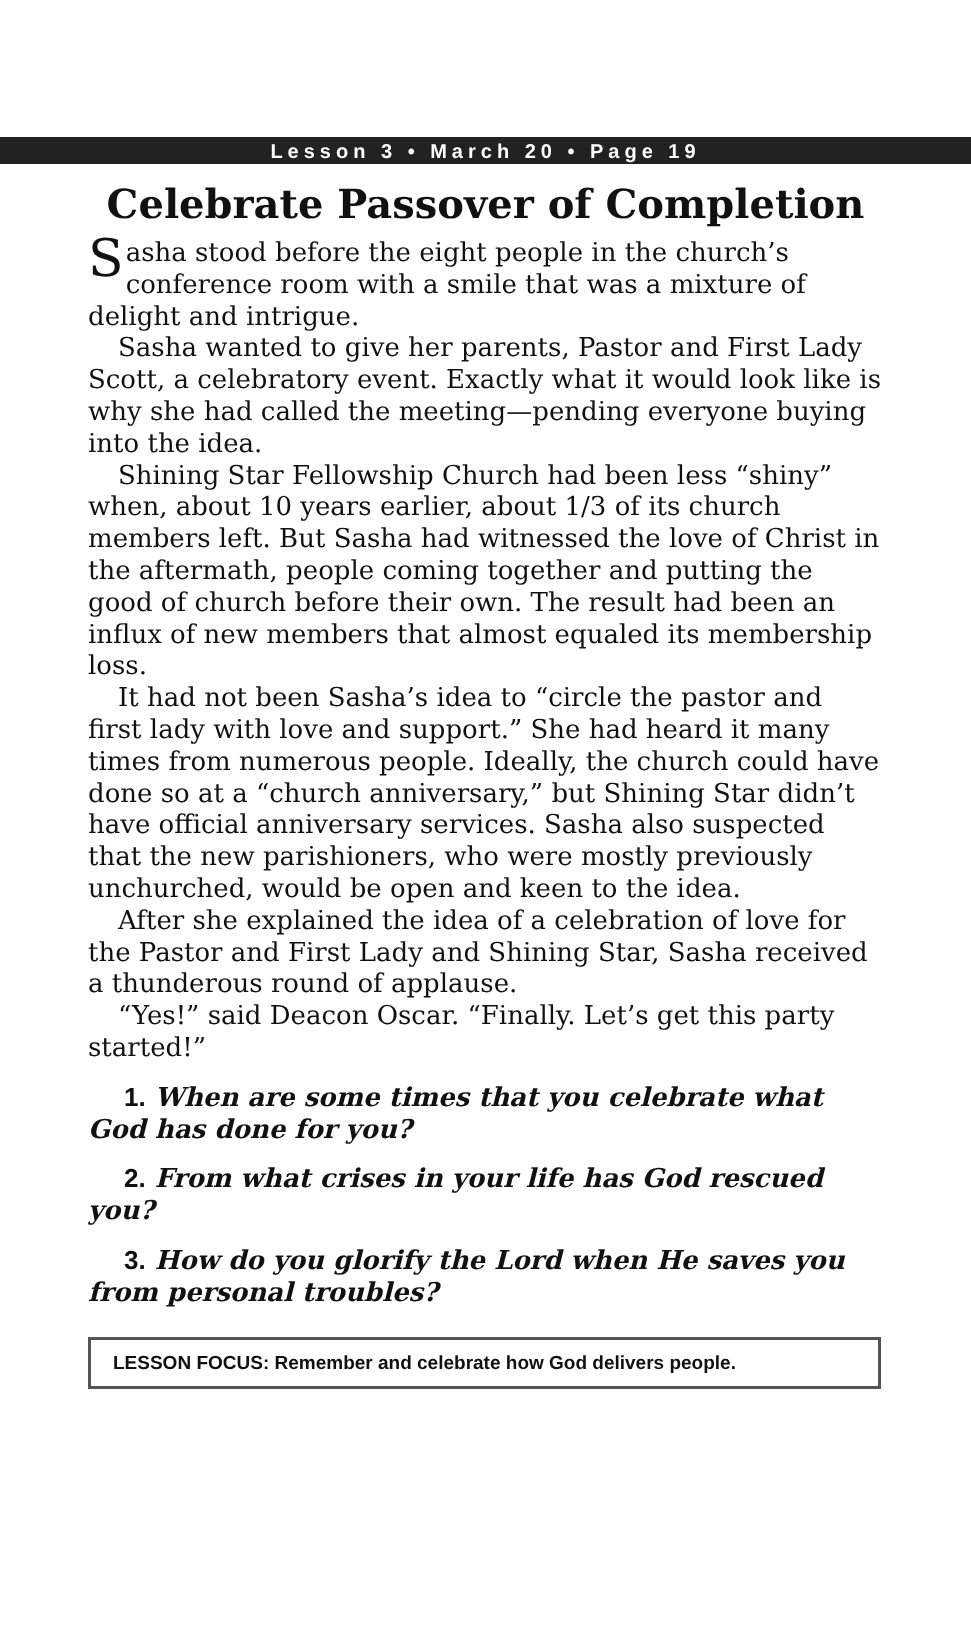Lesson 3 • March 20 • Page 19
Celebrate Passover of Completion
Sasha stood before the eight people in the church’s conference room with a smile that was a mixture of delight and intrigue.
Sasha wanted to give her parents, Pastor and First Lady Scott, a celebratory event. Exactly what it would look like is why she had called the meeting—pending everyone buying into the idea.
Shining Star Fellowship Church had been less “shiny” when, about 10 years earlier, about 1/3 of its church members left. But Sasha had witnessed the love of Christ in the aftermath, people coming together and putting the good of church before their own. The result had been an influx of new members that almost equaled its membership loss.
It had not been Sasha’s idea to “circle the pastor and first lady with love and support.” She had heard it many times from numerous people. Ideally, the church could have done so at a “church anniversary,” but Shining Star didn’t have official anniversary services. Sasha also suspected that the new parishioners, who were mostly previously unchurched, would be open and keen to the idea.
After she explained the idea of a celebration of love for the Pastor and First Lady and Shining Star, Sasha received a thunderous round of applause.
“Yes!” said Deacon Oscar. “Finally. Let’s get this party started!”
1. When are some times that you celebrate what God has done for you?
2. From what crises in your life has God rescued you?
3. How do you glorify the Lord when He saves you from personal troubles?
LESSON FOCUS: Remember and celebrate how God delivers people.